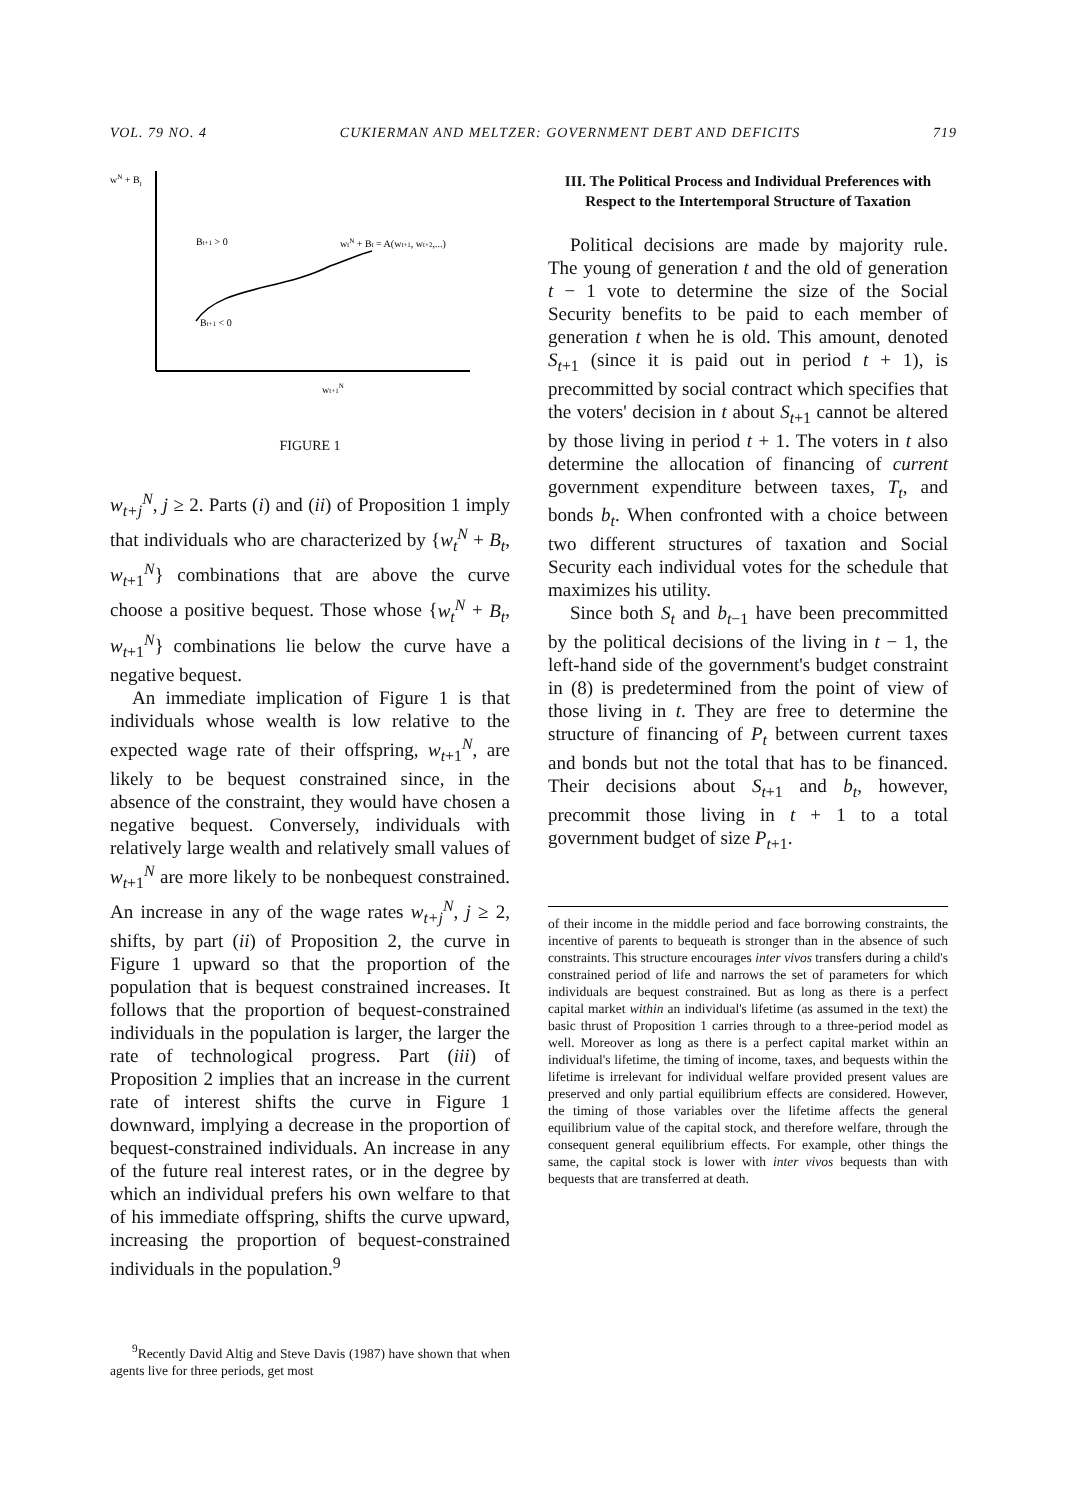VOL. 79 NO. 4 CUKIERMAN AND MELTZER: GOVERNMENT DEBT AND DEFICITS 719
wN + Bt
Bt+1 > 0
wtN + Bt = A(wt+1, wt+2,...)
Bt+1 < 0
wt+1N
FIGURE 1
w<sub>t+j</sub><sup>N</sup>, j ≥ 2. Parts (i) and (ii) of Proposition 1 imply that individuals who are characterized by {w<sub>t</sub><sup>N</sup> + B<sub>t</sub>, w<sub>t+1</sub><sup>N</sup>} combinations that are above the curve choose a positive bequest. Those whose {w<sub>t</sub><sup>N</sup> + B<sub>t</sub>, w<sub>t+1</sub><sup>N</sup>} combinations lie below the curve have a negative bequest.
An immediate implication of Figure 1 is that individuals whose wealth is low relative to the expected wage rate of their offspring, w<sub>t+1</sub><sup>N</sup>, are likely to be bequest constrained since, in the absence of the constraint, they would have chosen a negative bequest. Conversely, individuals with relatively large wealth and relatively small values of w<sub>t+1</sub><sup>N</sup> are more likely to be nonbequest constrained. An increase in any of the wage rates w<sub>t+j</sub><sup>N</sup>, j ≥ 2, shifts, by part (ii) of Proposition 2, the curve in Figure 1 upward so that the proportion of the population that is bequest constrained increases. It follows that the proportion of bequest-constrained individuals in the population is larger, the larger the rate of technological progress. Part (iii) of Proposition 2 implies that an increase in the current rate of interest shifts the curve in Figure 1 downward, implying a decrease in the proportion of bequest-constrained individuals. An increase in any of the future real interest rates, or in the degree by which an individual prefers his own welfare to that of his immediate offspring, shifts the curve upward, increasing the proportion of bequest-constrained individuals in the population.<sup>9</sup>
<sup>9</sup> Recently David Altig and Steve Davis (1987) have shown that when agents live for three periods, get most
III. The Political Process and Individual Preferences with Respect to the Intertemporal Structure of Taxation
Political decisions are made by majority rule. The young of generation t and the old of generation t − 1 vote to determine the size of the Social Security benefits to be paid to each member of generation t when he is old. This amount, denoted S<sub>t+1</sub> (since it is paid out in period t + 1), is precommitted by social contract which specifies that the voters' decision in t about S<sub>t+1</sub> cannot be altered by those living in period t + 1. The voters in t also determine the allocation of financing of current government expenditure between taxes, T<sub>t</sub>, and bonds b<sub>t</sub>. When confronted with a choice between two different structures of taxation and Social Security each individual votes for the schedule that maximizes his utility.
Since both S<sub>t</sub> and b<sub>t−1</sub> have been precommitted by the political decisions of the living in t − 1, the left-hand side of the government's budget constraint in (8) is predetermined from the point of view of those living in t. They are free to determine the structure of financing of P<sub>t</sub> between current taxes and bonds but not the total that has to be financed. Their decisions about S<sub>t+1</sub> and b<sub>t</sub>, however, precommit those living in t + 1 to a total government budget of size P<sub>t+1</sub>.
of their income in the middle period and face borrowing constraints, the incentive of parents to bequeath is stronger than in the absence of such constraints. This structure encourages inter vivos transfers during a child's constrained period of life and narrows the set of parameters for which individuals are bequest constrained. But as long as there is a perfect capital market within an individual's lifetime (as assumed in the text) the basic thrust of Proposition 1 carries through to a three-period model as well. Moreover as long as there is a perfect capital market within an individual's lifetime, the timing of income, taxes, and bequests within the lifetime is irrelevant for individual welfare provided present values are preserved and only partial equilibrium effects are considered. However, the timing of those variables over the lifetime affects the general equilibrium value of the capital stock, and therefore welfare, through the consequent general equilibrium effects. For example, other things the same, the capital stock is lower with inter vivos bequests than with bequests that are transferred at death.